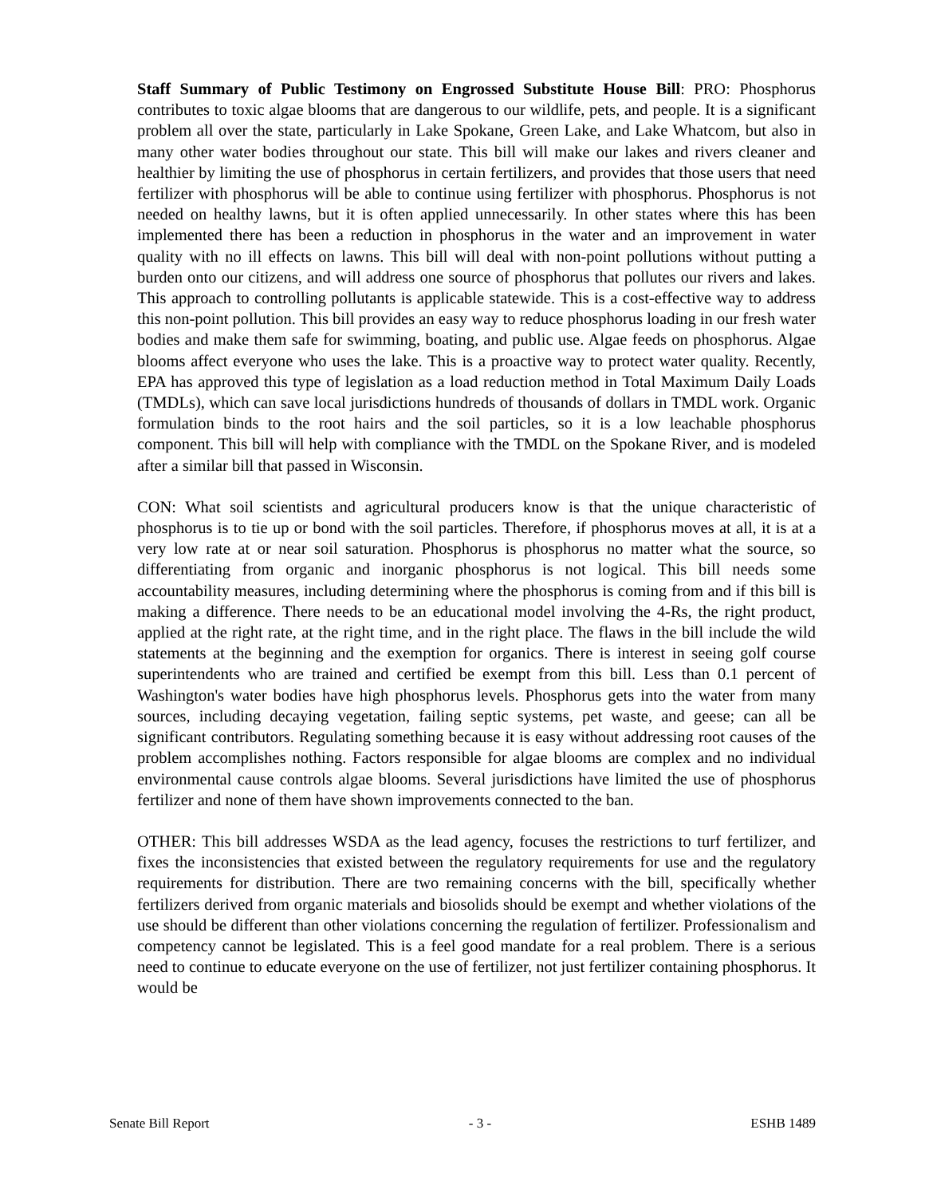Staff Summary of Public Testimony on Engrossed Substitute House Bill: PRO: Phosphorus contributes to toxic algae blooms that are dangerous to our wildlife, pets, and people. It is a significant problem all over the state, particularly in Lake Spokane, Green Lake, and Lake Whatcom, but also in many other water bodies throughout our state. This bill will make our lakes and rivers cleaner and healthier by limiting the use of phosphorus in certain fertilizers, and provides that those users that need fertilizer with phosphorus will be able to continue using fertilizer with phosphorus. Phosphorus is not needed on healthy lawns, but it is often applied unnecessarily. In other states where this has been implemented there has been a reduction in phosphorus in the water and an improvement in water quality with no ill effects on lawns. This bill will deal with non-point pollutions without putting a burden onto our citizens, and will address one source of phosphorus that pollutes our rivers and lakes. This approach to controlling pollutants is applicable statewide. This is a cost-effective way to address this non-point pollution. This bill provides an easy way to reduce phosphorus loading in our fresh water bodies and make them safe for swimming, boating, and public use. Algae feeds on phosphorus. Algae blooms affect everyone who uses the lake. This is a proactive way to protect water quality. Recently, EPA has approved this type of legislation as a load reduction method in Total Maximum Daily Loads (TMDLs), which can save local jurisdictions hundreds of thousands of dollars in TMDL work. Organic formulation binds to the root hairs and the soil particles, so it is a low leachable phosphorus component. This bill will help with compliance with the TMDL on the Spokane River, and is modeled after a similar bill that passed in Wisconsin.
CON: What soil scientists and agricultural producers know is that the unique characteristic of phosphorus is to tie up or bond with the soil particles. Therefore, if phosphorus moves at all, it is at a very low rate at or near soil saturation. Phosphorus is phosphorus no matter what the source, so differentiating from organic and inorganic phosphorus is not logical. This bill needs some accountability measures, including determining where the phosphorus is coming from and if this bill is making a difference. There needs to be an educational model involving the 4-Rs, the right product, applied at the right rate, at the right time, and in the right place. The flaws in the bill include the wild statements at the beginning and the exemption for organics. There is interest in seeing golf course superintendents who are trained and certified be exempt from this bill. Less than 0.1 percent of Washington's water bodies have high phosphorus levels. Phosphorus gets into the water from many sources, including decaying vegetation, failing septic systems, pet waste, and geese; can all be significant contributors. Regulating something because it is easy without addressing root causes of the problem accomplishes nothing. Factors responsible for algae blooms are complex and no individual environmental cause controls algae blooms. Several jurisdictions have limited the use of phosphorus fertilizer and none of them have shown improvements connected to the ban.
OTHER: This bill addresses WSDA as the lead agency, focuses the restrictions to turf fertilizer, and fixes the inconsistencies that existed between the regulatory requirements for use and the regulatory requirements for distribution. There are two remaining concerns with the bill, specifically whether fertilizers derived from organic materials and biosolids should be exempt and whether violations of the use should be different than other violations concerning the regulation of fertilizer. Professionalism and competency cannot be legislated. This is a feel good mandate for a real problem. There is a serious need to continue to educate everyone on the use of fertilizer, not just fertilizer containing phosphorus. It would be
Senate Bill Report - 3 - ESHB 1489